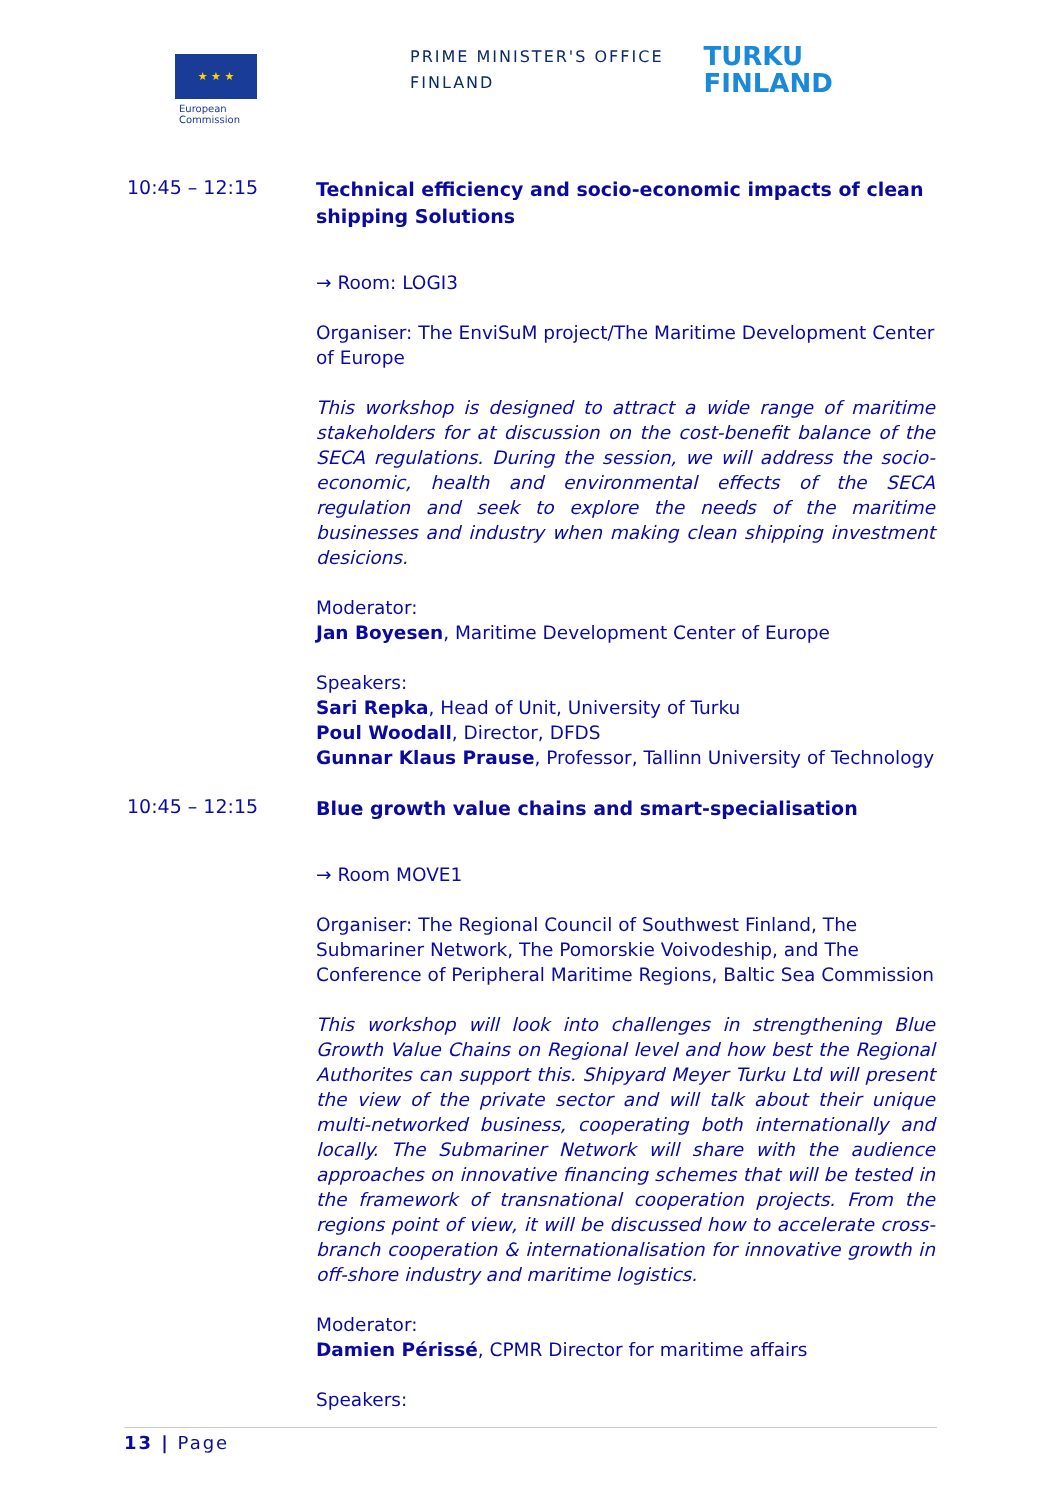★ ★ ★
European
Commission
PRIME MINISTER'S OFFICE
FINLAND
TURKU
FINLAND
10:45 – 12:15
Technical efficiency and socio-economic impacts of clean shipping Solutions
→ Room: LOGI3
Organiser: The EnviSuM project/The Maritime Development Center of Europe
This workshop is designed to attract a wide range of maritime stakeholders for at discussion on the cost-benefit balance of the SECA regulations. During the session, we will address the socio-economic, health and environmental effects of the SECA regulation and seek to explore the needs of the maritime businesses and industry when making clean shipping investment desicions.
Moderator:
Jan Boyesen, Maritime Development Center of Europe
Speakers:
Sari Repka, Head of Unit, University of Turku
Poul Woodall, Director, DFDS
Gunnar Klaus Prause, Professor, Tallinn University of Technology
10:45 – 12:15
Blue growth value chains and smart-specialisation
→ Room MOVE1
Organiser: The Regional Council of Southwest Finland, The Submariner Network, The Pomorskie Voivodeship, and The Conference of Peripheral Maritime Regions, Baltic Sea Commission
This workshop will look into challenges in strengthening Blue Growth Value Chains on Regional level and how best the Regional Authorites can support this. Shipyard Meyer Turku Ltd will present the view of the private sector and will talk about their unique multi-networked business, cooperating both internationally and locally. The Submariner Network will share with the audience approaches on innovative financing schemes that will be tested in the framework of transnational cooperation projects. From the regions point of view, it will be discussed how to accelerate cross-branch cooperation & internationalisation for innovative growth in off-shore industry and maritime logistics.
Moderator:
Damien Périssé, CPMR Director for maritime affairs
Speakers:
13 | Page